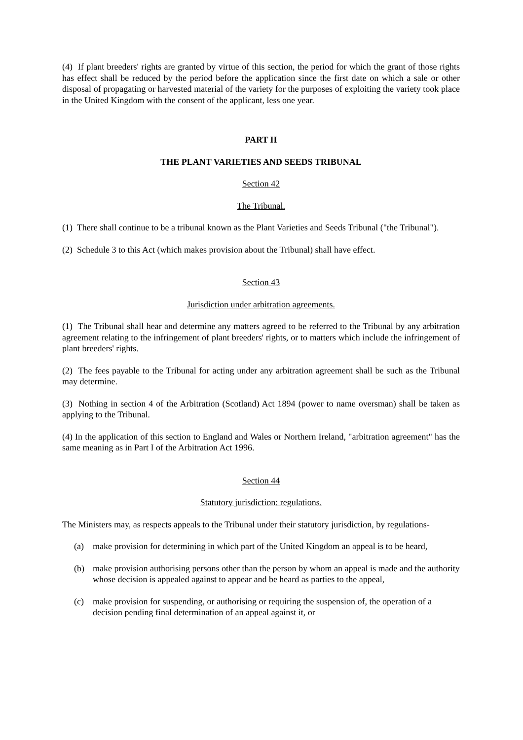(4) If plant breeders' rights are granted by virtue of this section, the period for which the grant of those rights has effect shall be reduced by the period before the application since the first date on which a sale or other disposal of propagating or harvested material of the variety for the purposes of exploiting the variety took place in the United Kingdom with the consent of the applicant, less one year.
PART II
THE PLANT VARIETIES AND SEEDS TRIBUNAL
Section 42
The Tribunal.
(1) There shall continue to be a tribunal known as the Plant Varieties and Seeds Tribunal ("the Tribunal").
(2) Schedule 3 to this Act (which makes provision about the Tribunal) shall have effect.
Section 43
Jurisdiction under arbitration agreements.
(1) The Tribunal shall hear and determine any matters agreed to be referred to the Tribunal by any arbitration agreement relating to the infringement of plant breeders' rights, or to matters which include the infringement of plant breeders' rights.
(2) The fees payable to the Tribunal for acting under any arbitration agreement shall be such as the Tribunal may determine.
(3) Nothing in section 4 of the Arbitration (Scotland) Act 1894 (power to name oversman) shall be taken as applying to the Tribunal.
(4) In the application of this section to England and Wales or Northern Ireland, "arbitration agreement" has the same meaning as in Part I of the Arbitration Act 1996.
Section 44
Statutory jurisdiction: regulations.
The Ministers may, as respects appeals to the Tribunal under their statutory jurisdiction, by regulations-
(a) make provision for determining in which part of the United Kingdom an appeal is to be heard,
(b) make provision authorising persons other than the person by whom an appeal is made and the authority whose decision is appealed against to appear and be heard as parties to the appeal,
(c) make provision for suspending, or authorising or requiring the suspension of, the operation of a decision pending final determination of an appeal against it, or